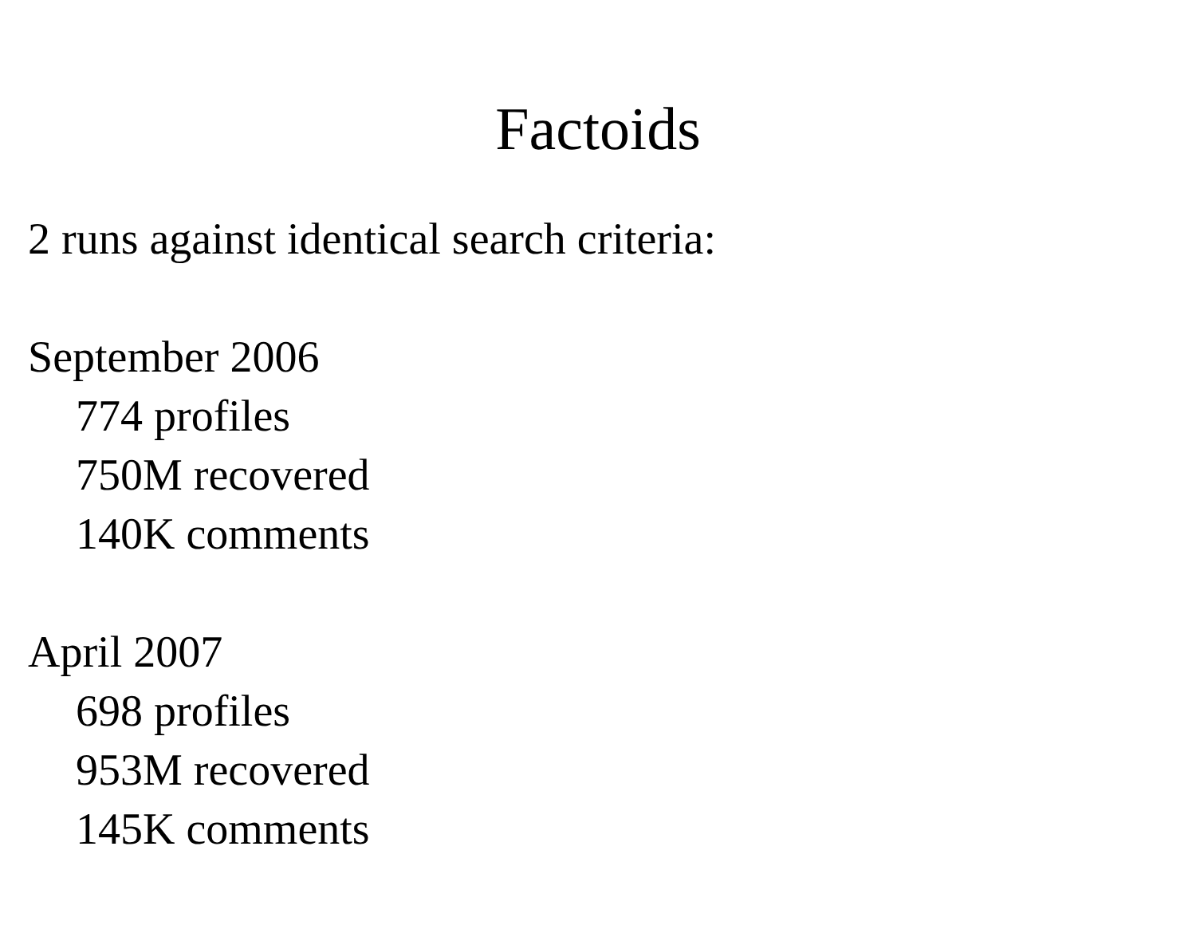Factoids
2 runs against identical search criteria:
September 2006
774 profiles
750M recovered
140K comments
April 2007
698 profiles
953M recovered
145K comments